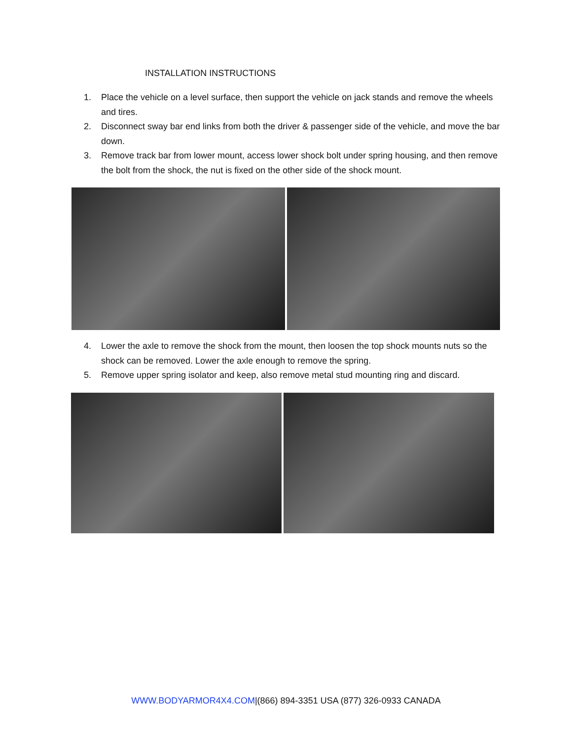INSTALLATION INSTRUCTIONS
1. Place the vehicle on a level surface, then support the vehicle on jack stands and remove the wheels and tires.
2. Disconnect sway bar end links from both the driver & passenger side of the vehicle, and move the bar down.
3. Remove track bar from lower mount, access lower shock bolt under spring housing, and then remove the bolt from the shock, the nut is fixed on the other side of the shock mount.
4. Lower the axle to remove the shock from the mount, then loosen the top shock mounts nuts so the shock can be removed. Lower the axle enough to remove the spring.
5. Remove upper spring isolator and keep, also remove metal stud mounting ring and discard.
WWW.BODYARMOR4X4.COM|(866) 894-3351 USA (877) 326-0933 CANADA